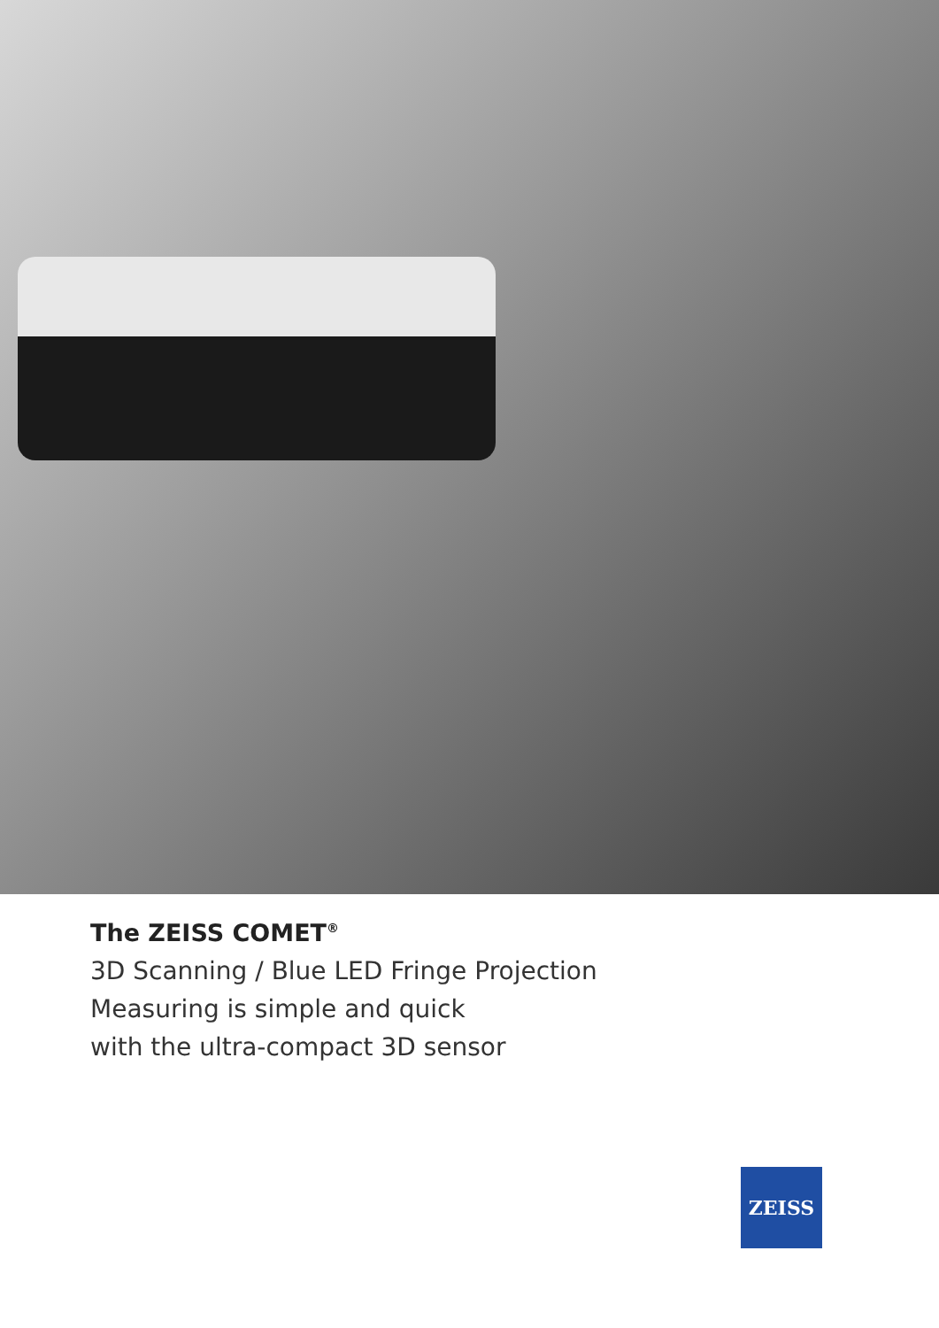The ZEISS COMET<sup>®</sup>
3D Scanning / Blue LED Fringe Projection
Measuring is simple and quick
with the ultra-compact 3D sensor
ZEISS